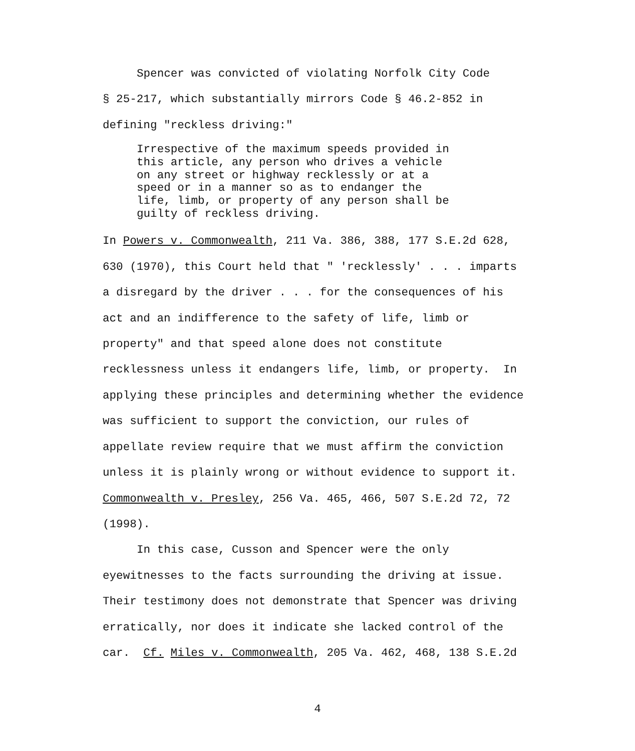Spencer was convicted of violating Norfolk City Code
§ 25-217, which substantially mirrors Code § 46.2-852 in
defining "reckless driving:"
Irrespective of the maximum speeds provided in
this article, any person who drives a vehicle
on any street or highway recklessly or at a
speed or in a manner so as to endanger the
life, limb, or property of any person shall be
guilty of reckless driving.
In Powers v. Commonwealth, 211 Va. 386, 388, 177 S.E.2d 628,
630 (1970), this Court held that " 'recklessly' . . . imparts
a disregard by the driver . . . for the consequences of his
act and an indifference to the safety of life, limb or
property" and that speed alone does not constitute
recklessness unless it endangers life, limb, or property. In
applying these principles and determining whether the evidence
was sufficient to support the conviction, our rules of
appellate review require that we must affirm the conviction
unless it is plainly wrong or without evidence to support it.
Commonwealth v. Presley, 256 Va. 465, 466, 507 S.E.2d 72, 72
(1998).
In this case, Cusson and Spencer were the only
eyewitnesses to the facts surrounding the driving at issue.
Their testimony does not demonstrate that Spencer was driving
erratically, nor does it indicate she lacked control of the
car. Cf. Miles v. Commonwealth, 205 Va. 462, 468, 138 S.E.2d
4